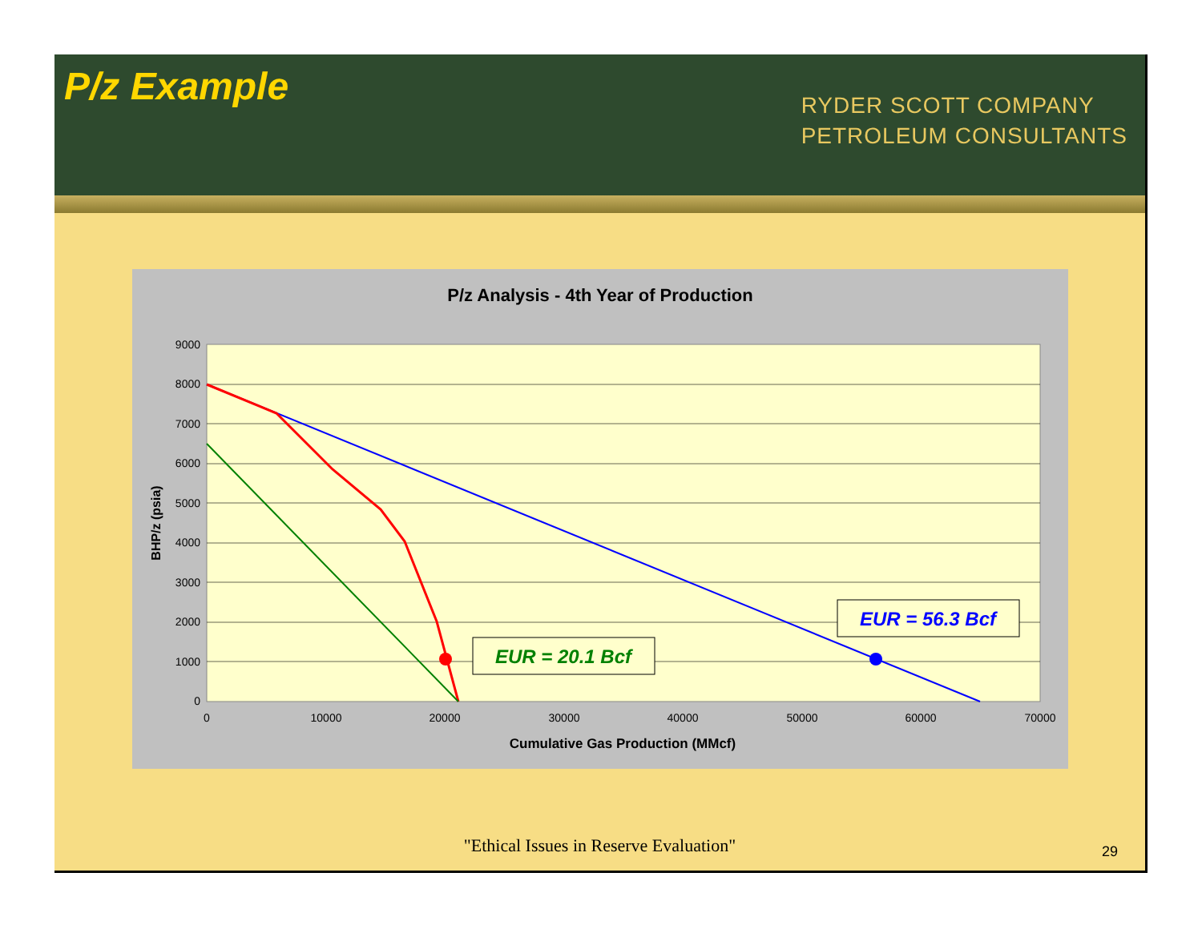P/z Example
RYDER SCOTT COMPANY
PETROLEUM CONSULTANTS
P/z Analysis - 4th Year of Production
9000
8000
7000
6000
5000
4000
3000
2000
1000
0
0
10000
20000
30000
40000
50000
60000
70000
Cumulative Gas Production (MMcf)
BHP/z (psia)
EUR = 20.1 Bcf
EUR = 56.3 Bcf
"Ethical Issues in Reserve Evaluation"
29